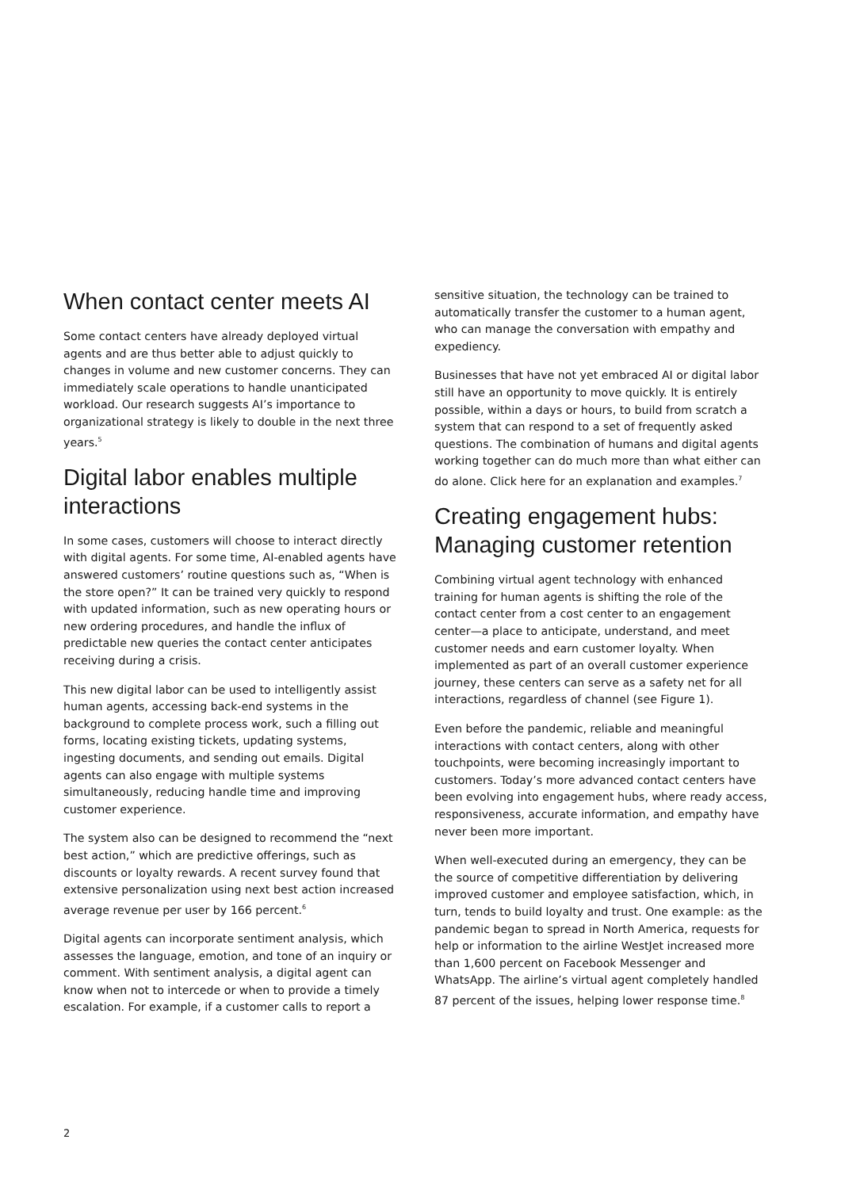When contact center meets AI
Some contact centers have already deployed virtual agents and are thus better able to adjust quickly to changes in volume and new customer concerns. They can immediately scale operations to handle unanticipated workload. Our research suggests AI’s importance to organizational strategy is likely to double in the next three years.<sup>5</sup>
Digital labor enables multiple interactions
In some cases, customers will choose to interact directly with digital agents. For some time, AI-enabled agents have answered customers’ routine questions such as, “When is the store open?” It can be trained very quickly to respond with updated information, such as new operating hours or new ordering procedures, and handle the influx of predictable new queries the contact center anticipates receiving during a crisis.
This new digital labor can be used to intelligently assist human agents, accessing back-end systems in the background to complete process work, such a filling out forms, locating existing tickets, updating systems, ingesting documents, and sending out emails. Digital agents can also engage with multiple systems simultaneously, reducing handle time and improving customer experience.
The system also can be designed to recommend the “next best action,” which are predictive offerings, such as discounts or loyalty rewards. A recent survey found that extensive personalization using next best action increased average revenue per user by 166 percent.<sup>6</sup>
Digital agents can incorporate sentiment analysis, which assesses the language, emotion, and tone of an inquiry or comment. With sentiment analysis, a digital agent can know when not to intercede or when to provide a timely escalation. For example, if a customer calls to report a
sensitive situation, the technology can be trained to automatically transfer the customer to a human agent, who can manage the conversation with empathy and expediency.
Businesses that have not yet embraced AI or digital labor still have an opportunity to move quickly. It is entirely possible, within a days or hours, to build from scratch a system that can respond to a set of frequently asked questions. The combination of humans and digital agents working together can do much more than what either can do alone. Click here for an explanation and examples.<sup>7</sup>
Creating engagement hubs: Managing customer retention
Combining virtual agent technology with enhanced training for human agents is shifting the role of the contact center from a cost center to an engagement center—a place to anticipate, understand, and meet customer needs and earn customer loyalty. When implemented as part of an overall customer experience journey, these centers can serve as a safety net for all interactions, regardless of channel (see Figure 1).
Even before the pandemic, reliable and meaningful interactions with contact centers, along with other touchpoints, were becoming increasingly important to customers. Today’s more advanced contact centers have been evolving into engagement hubs, where ready access, responsiveness, accurate information, and empathy have never been more important.
When well-executed during an emergency, they can be the source of competitive differentiation by delivering improved customer and employee satisfaction, which, in turn, tends to build loyalty and trust. One example: as the pandemic began to spread in North America, requests for help or information to the airline WestJet increased more than 1,600 percent on Facebook Messenger and WhatsApp. The airline’s virtual agent completely handled 87 percent of the issues, helping lower response time.<sup>8</sup>
2